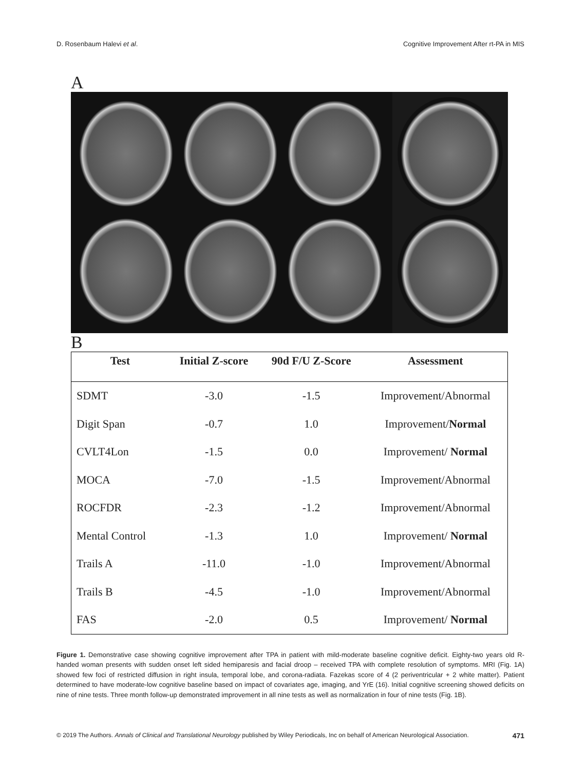D. Rosenbaum Halevi et al. Cognitive Improvement After rt-PA in MIS
A
B
| Test | Initial Z-score | 90d F/U Z-Score | Assessment |
| --- | --- | --- | --- |
| SDMT | -3.0 | -1.5 | Improvement/Abnormal |
| Digit Span | -0.7 | 1.0 | Improvement/ Normal |
| CVLT4Lon | -1.5 | 0.0 | Improvement/ Normal |
| MOCA | -7.0 | -1.5 | Improvement/Abnormal |
| ROCFDR | -2.3 | -1.2 | Improvement/Abnormal |
| Mental Control | -1.3 | 1.0 | Improvement/ Normal |
| Trails A | -11.0 | -1.0 | Improvement/Abnormal |
| Trails B | -4.5 | -1.0 | Improvement/Abnormal |
| FAS | -2.0 | 0.5 | Improvement/ Normal |
Figure 1. Demonstrative case showing cognitive improvement after TPA in patient with mild-moderate baseline cognitive deficit. Eighty-two years old R-handed woman presents with sudden onset left sided hemiparesis and facial droop – received TPA with complete resolution of symptoms. MRI (Fig. 1A) showed few foci of restricted diffusion in right insula, temporal lobe, and corona-radiata. Fazekas score of 4 (2 periventricular + 2 white matter). Patient determined to have moderate-low cognitive baseline based on impact of covariates age, imaging, and YrE (16). Initial cognitive screening showed deficits on nine of nine tests. Three month follow-up demonstrated improvement in all nine tests as well as normalization in four of nine tests (Fig. 1B).
© 2019 The Authors. Annals of Clinical and Translational Neurology published by Wiley Periodicals, Inc on behalf of American Neurological Association. 471